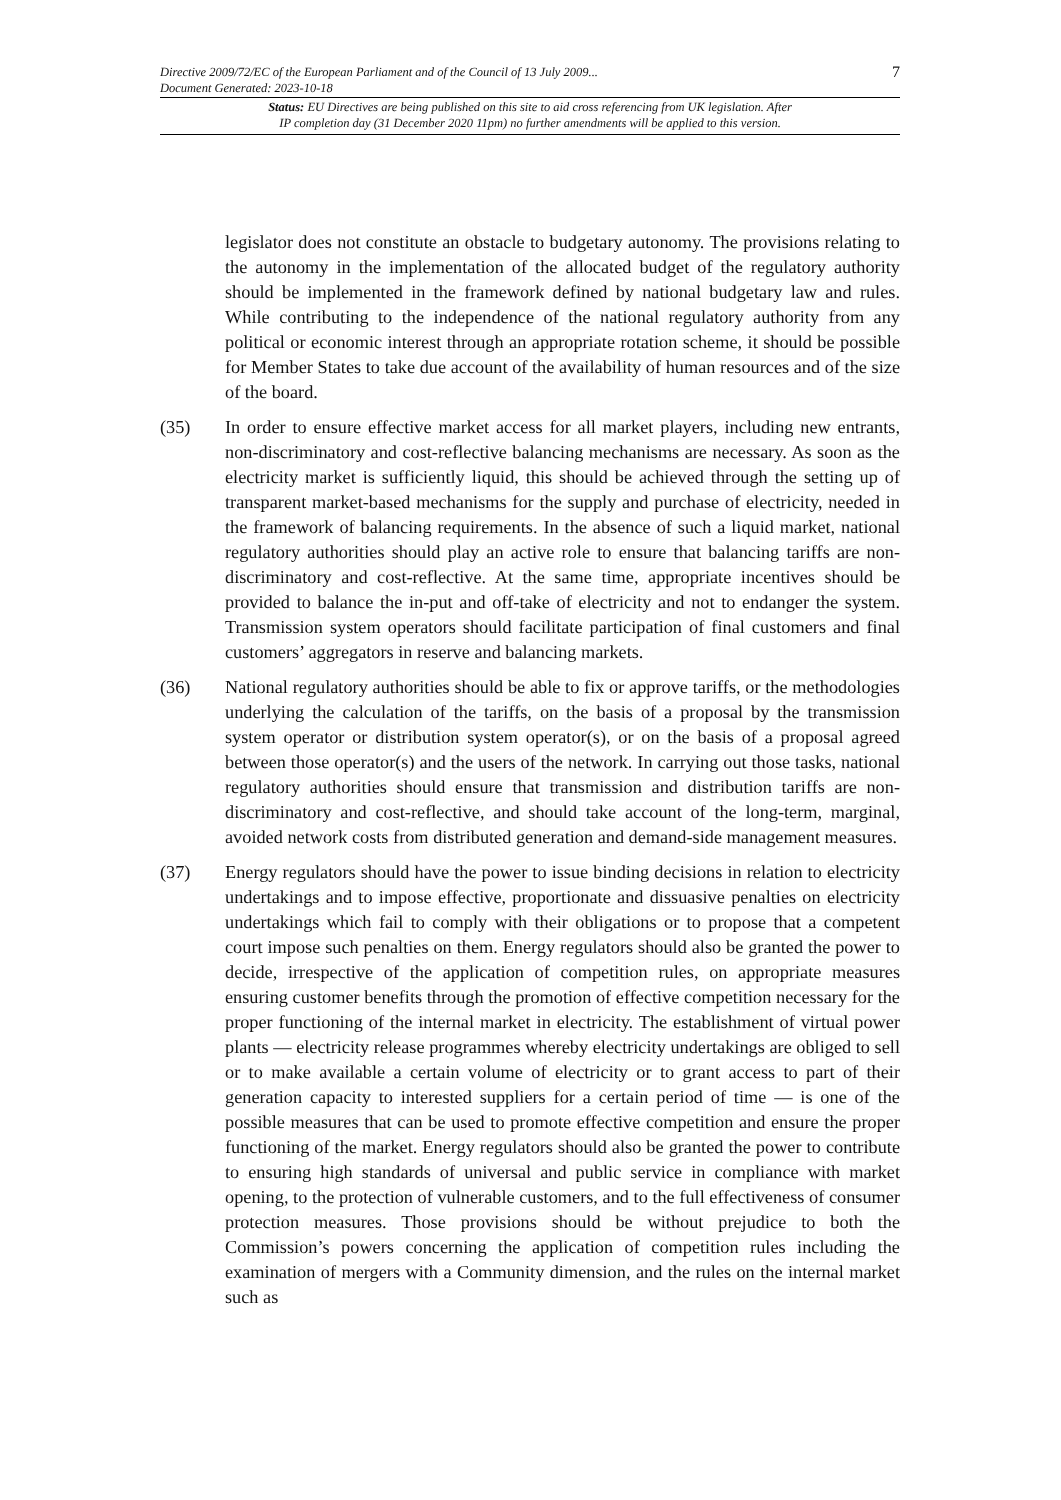Directive 2009/72/EC of the European Parliament and of the Council of 13 July 2009...
Document Generated: 2023-10-18
7
Status: EU Directives are being published on this site to aid cross referencing from UK legislation. After
IP completion day (31 December 2020 11pm) no further amendments will be applied to this version.
legislator does not constitute an obstacle to budgetary autonomy. The provisions relating to the autonomy in the implementation of the allocated budget of the regulatory authority should be implemented in the framework defined by national budgetary law and rules. While contributing to the independence of the national regulatory authority from any political or economic interest through an appropriate rotation scheme, it should be possible for Member States to take due account of the availability of human resources and of the size of the board.
(35) In order to ensure effective market access for all market players, including new entrants, non-discriminatory and cost-reflective balancing mechanisms are necessary. As soon as the electricity market is sufficiently liquid, this should be achieved through the setting up of transparent market-based mechanisms for the supply and purchase of electricity, needed in the framework of balancing requirements. In the absence of such a liquid market, national regulatory authorities should play an active role to ensure that balancing tariffs are non-discriminatory and cost-reflective. At the same time, appropriate incentives should be provided to balance the in-put and off-take of electricity and not to endanger the system. Transmission system operators should facilitate participation of final customers and final customers’ aggregators in reserve and balancing markets.
(36) National regulatory authorities should be able to fix or approve tariffs, or the methodologies underlying the calculation of the tariffs, on the basis of a proposal by the transmission system operator or distribution system operator(s), or on the basis of a proposal agreed between those operator(s) and the users of the network. In carrying out those tasks, national regulatory authorities should ensure that transmission and distribution tariffs are non-discriminatory and cost-reflective, and should take account of the long-term, marginal, avoided network costs from distributed generation and demand-side management measures.
(37) Energy regulators should have the power to issue binding decisions in relation to electricity undertakings and to impose effective, proportionate and dissuasive penalties on electricity undertakings which fail to comply with their obligations or to propose that a competent court impose such penalties on them. Energy regulators should also be granted the power to decide, irrespective of the application of competition rules, on appropriate measures ensuring customer benefits through the promotion of effective competition necessary for the proper functioning of the internal market in electricity. The establishment of virtual power plants — electricity release programmes whereby electricity undertakings are obliged to sell or to make available a certain volume of electricity or to grant access to part of their generation capacity to interested suppliers for a certain period of time — is one of the possible measures that can be used to promote effective competition and ensure the proper functioning of the market. Energy regulators should also be granted the power to contribute to ensuring high standards of universal and public service in compliance with market opening, to the protection of vulnerable customers, and to the full effectiveness of consumer protection measures. Those provisions should be without prejudice to both the Commission’s powers concerning the application of competition rules including the examination of mergers with a Community dimension, and the rules on the internal market such as